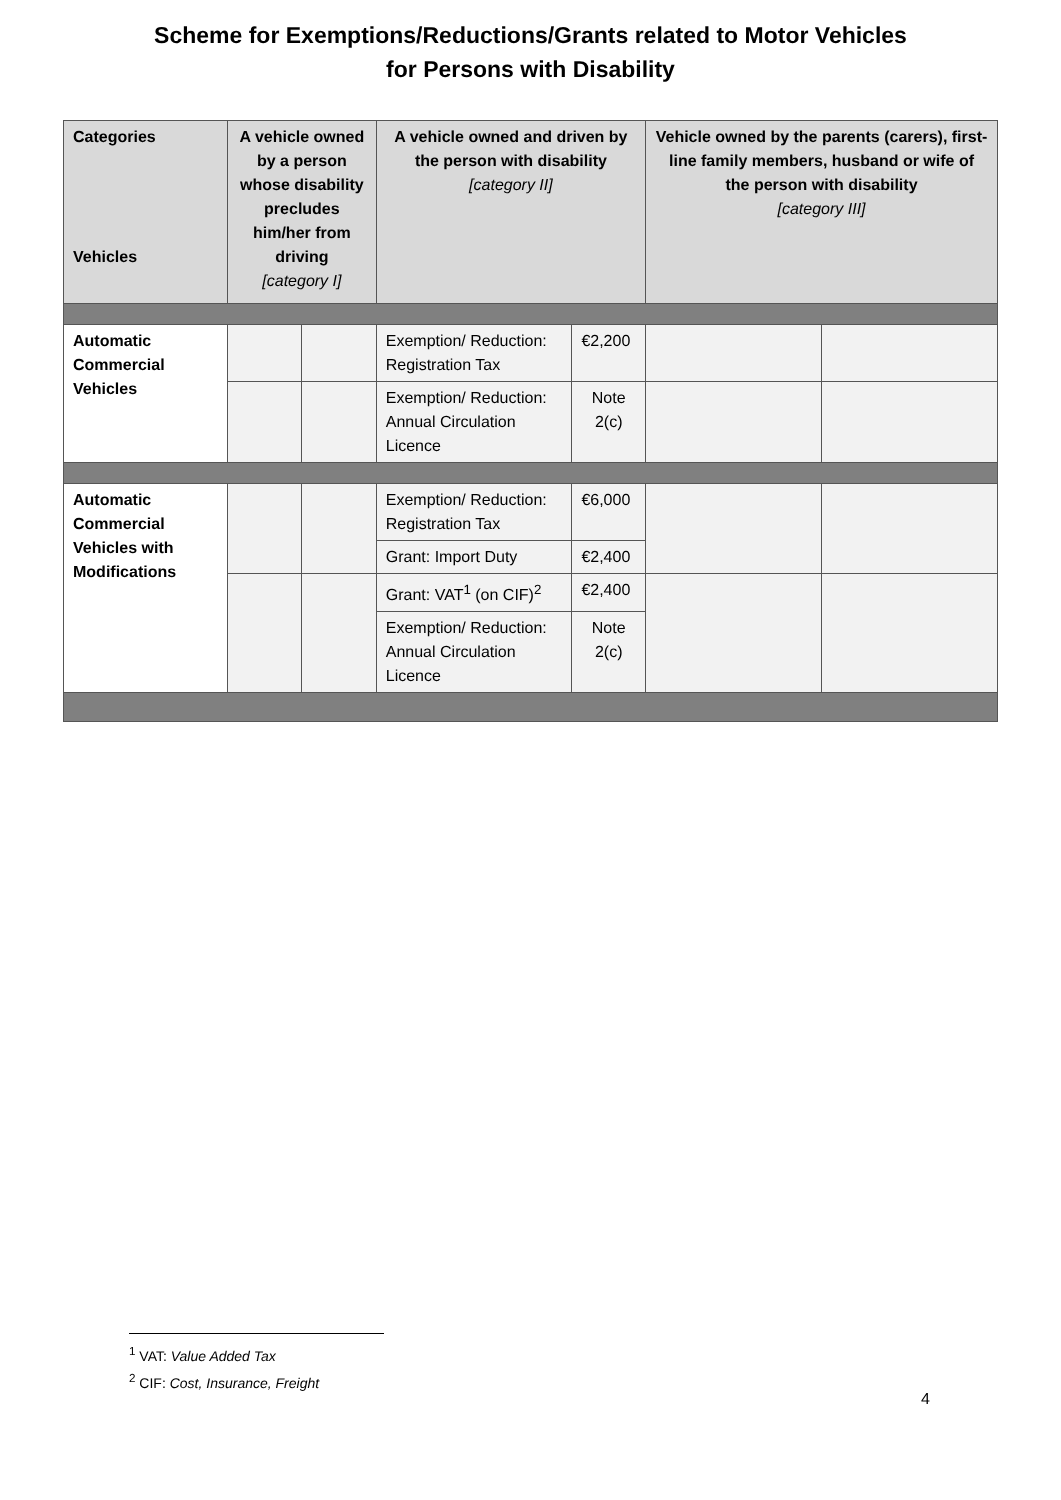Scheme for Exemptions/Reductions/Grants related to Motor Vehicles
for Persons with Disability
| Categories Vehicles | A vehicle owned by a person whose disability precludes him/her from driving [category I] | | A vehicle owned and driven by the person with disability [category II] | | Vehicle owned by the parents (carers), first-line family members, husband or wife of the person with disability [category III] | |
| --- | --- | --- | --- | --- | --- | --- |
| Automatic Commercial Vehicles | | | Exemption/ Reduction: Registration Tax | €2,200 | | |
| | | | Exemption/ Reduction: Annual Circulation Licence | Note 2(c) | | |
| Automatic Commercial Vehicles with Modifications | | | Exemption/ Reduction: Registration Tax | €6,000 | | |
| | | | Grant: Import Duty | €2,400 | | |
| | | | Grant: VAT<sup>1</sup> (on CIF)<sup>2</sup> | €2,400 | | |
| | | | Exemption/ Reduction: Annual Circulation Licence | Note 2(c) | | |
<sup>1</sup> VAT: Value Added Tax
<sup>2</sup> CIF: Cost, Insurance, Freight
4